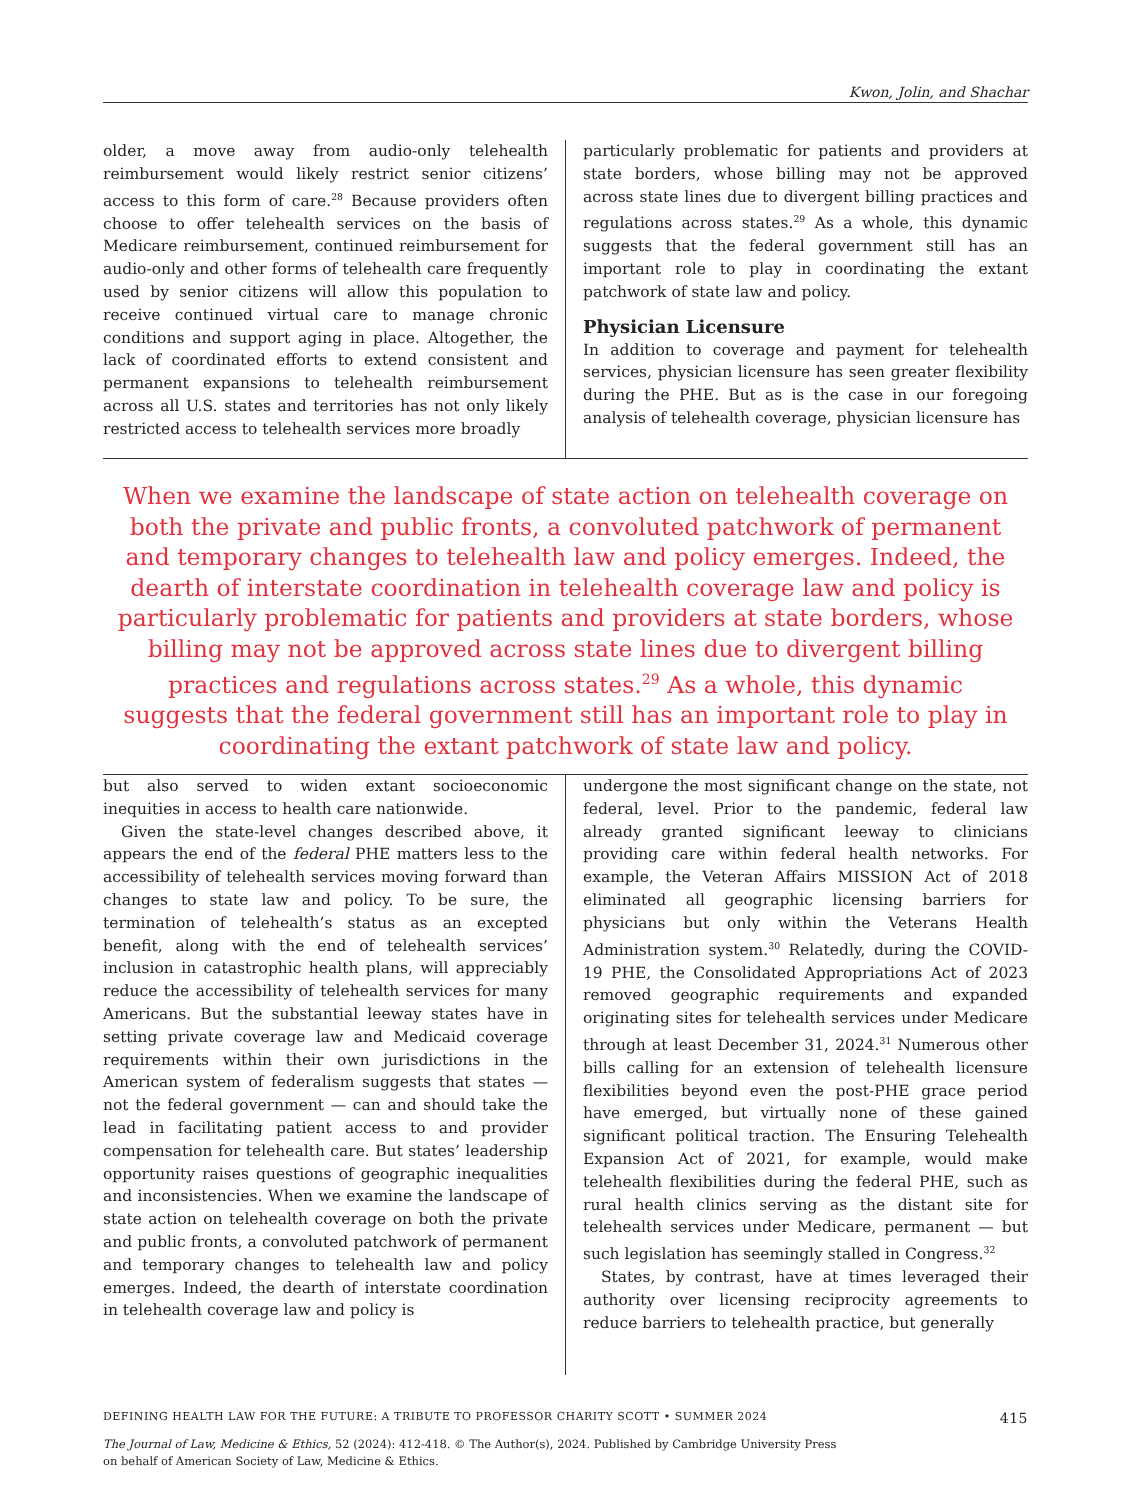Kwon, Jolin, and Shachar
older, a move away from audio-only telehealth reimbursement would likely restrict senior citizens’ access to this form of care.<sup>28</sup> Because providers often choose to offer telehealth services on the basis of Medicare reimbursement, continued reimbursement for audio-only and other forms of telehealth care frequently used by senior citizens will allow this population to receive continued virtual care to manage chronic conditions and support aging in place. Altogether, the lack of coordinated efforts to extend consistent and permanent expansions to telehealth reimbursement across all U.S. states and territories has not only likely restricted access to telehealth services more broadly
particularly problematic for patients and providers at state borders, whose billing may not be approved across state lines due to divergent billing practices and regulations across states.<sup>29</sup> As a whole, this dynamic suggests that the federal government still has an important role to play in coordinating the extant patchwork of state law and policy.
Physician Licensure
In addition to coverage and payment for telehealth services, physician licensure has seen greater flexibility during the PHE. But as is the case in our foregoing analysis of telehealth coverage, physician licensure has
When we examine the landscape of state action on telehealth coverage on both the private and public fronts, a convoluted patchwork of permanent and temporary changes to telehealth law and policy emerges. Indeed, the dearth of interstate coordination in telehealth coverage law and policy is particularly problematic for patients and providers at state borders, whose billing may not be approved across state lines due to divergent billing practices and regulations across states.<sup>29</sup> As a whole, this dynamic suggests that the federal government still has an important role to play in coordinating the extant patchwork of state law and policy.
but also served to widen extant socioeconomic inequities in access to health care nationwide.
Given the state-level changes described above, it appears the end of the federal PHE matters less to the accessibility of telehealth services moving forward than changes to state law and policy. To be sure, the termination of telehealth’s status as an excepted benefit, along with the end of telehealth services’ inclusion in catastrophic health plans, will appreciably reduce the accessibility of telehealth services for many Americans. But the substantial leeway states have in setting private coverage law and Medicaid coverage requirements within their own jurisdictions in the American system of federalism suggests that states — not the federal government — can and should take the lead in facilitating patient access to and provider compensation for telehealth care. But states’ leadership opportunity raises questions of geographic inequalities and inconsistencies. When we examine the landscape of state action on telehealth coverage on both the private and public fronts, a convoluted patchwork of permanent and temporary changes to telehealth law and policy emerges. Indeed, the dearth of interstate coordination in telehealth coverage law and policy is
undergone the most significant change on the state, not federal, level. Prior to the pandemic, federal law already granted significant leeway to clinicians providing care within federal health networks. For example, the Veteran Affairs MISSION Act of 2018 eliminated all geographic licensing barriers for physicians but only within the Veterans Health Administration system.<sup>30</sup> Relatedly, during the COVID-19 PHE, the Consolidated Appropriations Act of 2023 removed geographic requirements and expanded originating sites for telehealth services under Medicare through at least December 31, 2024.<sup>31</sup> Numerous other bills calling for an extension of telehealth licensure flexibilities beyond even the post-PHE grace period have emerged, but virtually none of these gained significant political traction. The Ensuring Telehealth Expansion Act of 2021, for example, would make telehealth flexibilities during the federal PHE, such as rural health clinics serving as the distant site for telehealth services under Medicare, permanent — but such legislation has seemingly stalled in Congress.<sup>32</sup>
States, by contrast, have at times leveraged their authority over licensing reciprocity agreements to reduce barriers to telehealth practice, but generally
DEFINING HEALTH LAW FOR THE FUTURE: A TRIBUTE TO PROFESSOR CHARITY SCOTT • SUMMER 2024 415
The Journal of Law, Medicine & Ethics, 52 (2024): 412-418. © The Author(s), 2024. Published by Cambridge University Press
on behalf of American Society of Law, Medicine & Ethics.